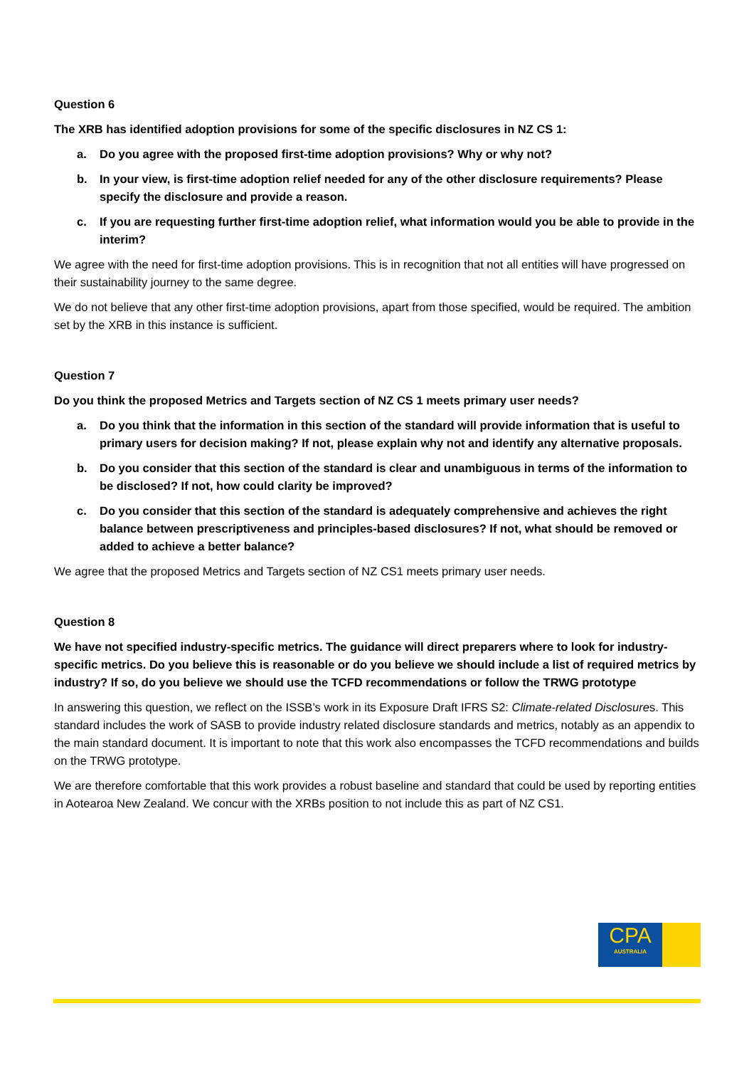Question 6
The XRB has identified adoption provisions for some of the specific disclosures in NZ CS 1:
a. Do you agree with the proposed first-time adoption provisions? Why or why not?
b. In your view, is first-time adoption relief needed for any of the other disclosure requirements? Please specify the disclosure and provide a reason.
c. If you are requesting further first-time adoption relief, what information would you be able to provide in the interim?
We agree with the need for first-time adoption provisions. This is in recognition that not all entities will have progressed on their sustainability journey to the same degree.
We do not believe that any other first-time adoption provisions, apart from those specified, would be required. The ambition set by the XRB in this instance is sufficient.
Question 7
Do you think the proposed Metrics and Targets section of NZ CS 1 meets primary user needs?
a. Do you think that the information in this section of the standard will provide information that is useful to primary users for decision making? If not, please explain why not and identify any alternative proposals.
b. Do you consider that this section of the standard is clear and unambiguous in terms of the information to be disclosed? If not, how could clarity be improved?
c. Do you consider that this section of the standard is adequately comprehensive and achieves the right balance between prescriptiveness and principles-based disclosures? If not, what should be removed or added to achieve a better balance?
We agree that the proposed Metrics and Targets section of NZ CS1 meets primary user needs.
Question 8
We have not specified industry-specific metrics. The guidance will direct preparers where to look for industry-specific metrics. Do you believe this is reasonable or do you believe we should include a list of required metrics by industry? If so, do you believe we should use the TCFD recommendations or follow the TRWG prototype
In answering this question, we reflect on the ISSB’s work in its Exposure Draft IFRS S2: Climate-related Disclosures. This standard includes the work of SASB to provide industry related disclosure standards and metrics, notably as an appendix to the main standard document. It is important to note that this work also encompasses the TCFD recommendations and builds on the TRWG prototype.
We are therefore comfortable that this work provides a robust baseline and standard that could be used by reporting entities in Aotearoa New Zealand. We concur with the XRBs position to not include this as part of NZ CS1.
CPA
AUSTRALIA